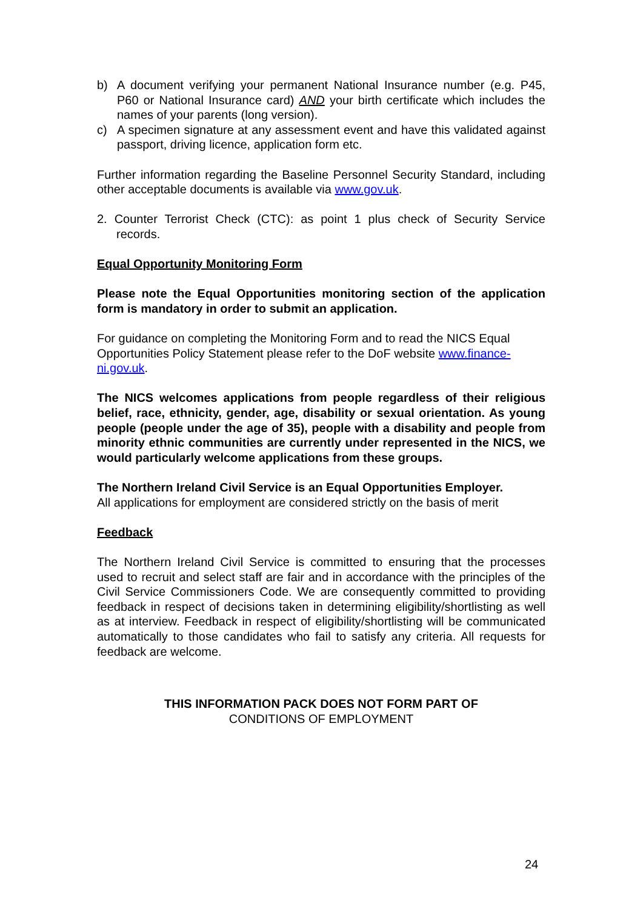b) A document verifying your permanent National Insurance number (e.g. P45, P60 or National Insurance card) AND your birth certificate which includes the names of your parents (long version).
c) A specimen signature at any assessment event and have this validated against passport, driving licence, application form etc.
Further information regarding the Baseline Personnel Security Standard, including other acceptable documents is available via www.gov.uk.
2. Counter Terrorist Check (CTC): as point 1 plus check of Security Service records.
Equal Opportunity Monitoring Form
Please note the Equal Opportunities monitoring section of the application form is mandatory in order to submit an application.
For guidance on completing the Monitoring Form and to read the NICS Equal Opportunities Policy Statement please refer to the DoF website www.finance-ni.gov.uk.
The NICS welcomes applications from people regardless of their religious belief, race, ethnicity, gender, age, disability or sexual orientation. As young people (people under the age of 35), people with a disability and people from minority ethnic communities are currently under represented in the NICS, we would particularly welcome applications from these groups.
The Northern Ireland Civil Service is an Equal Opportunities Employer.
All applications for employment are considered strictly on the basis of merit
Feedback
The Northern Ireland Civil Service is committed to ensuring that the processes used to recruit and select staff are fair and in accordance with the principles of the Civil Service Commissioners Code. We are consequently committed to providing feedback in respect of decisions taken in determining eligibility/shortlisting as well as at interview. Feedback in respect of eligibility/shortlisting will be communicated automatically to those candidates who fail to satisfy any criteria. All requests for feedback are welcome.
THIS INFORMATION PACK DOES NOT FORM PART OF
CONDITIONS OF EMPLOYMENT
24